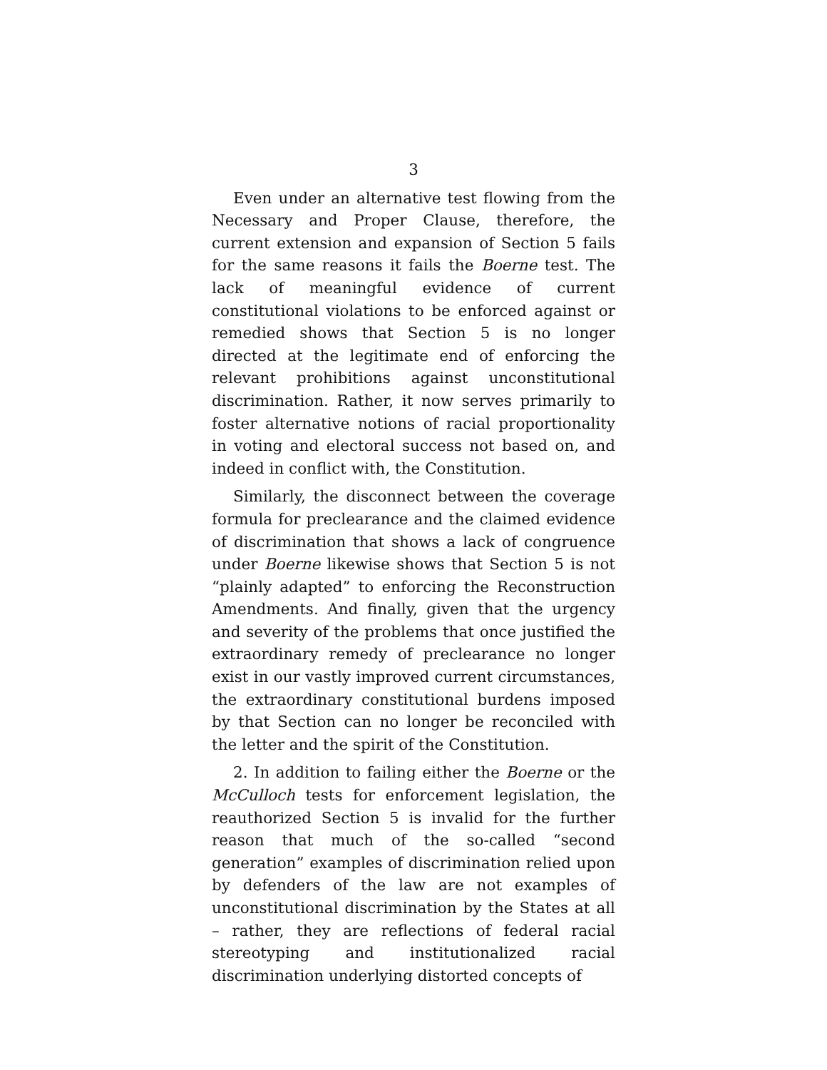3
Even under an alternative test flowing from the Necessary and Proper Clause, therefore, the current extension and expansion of Section 5 fails for the same reasons it fails the Boerne test. The lack of meaningful evidence of current constitutional violations to be enforced against or remedied shows that Section 5 is no longer directed at the legitimate end of enforcing the relevant prohibitions against unconstitutional discrimination. Rather, it now serves primarily to foster alternative notions of racial proportionality in voting and electoral success not based on, and indeed in conflict with, the Constitution.
Similarly, the disconnect between the coverage formula for preclearance and the claimed evidence of discrimination that shows a lack of congruence under Boerne likewise shows that Section 5 is not “plainly adapted” to enforcing the Reconstruction Amendments. And finally, given that the urgency and severity of the problems that once justified the extraordinary remedy of preclearance no longer exist in our vastly improved current circumstances, the extraordinary constitutional burdens imposed by that Section can no longer be reconciled with the letter and the spirit of the Constitution.
2. In addition to failing either the Boerne or the McCulloch tests for enforcement legislation, the reauthorized Section 5 is invalid for the further reason that much of the so-called “second generation” examples of discrimination relied upon by defenders of the law are not examples of unconstitutional discrimination by the States at all – rather, they are reflections of federal racial stereotyping and institutionalized racial discrimination underlying distorted concepts of